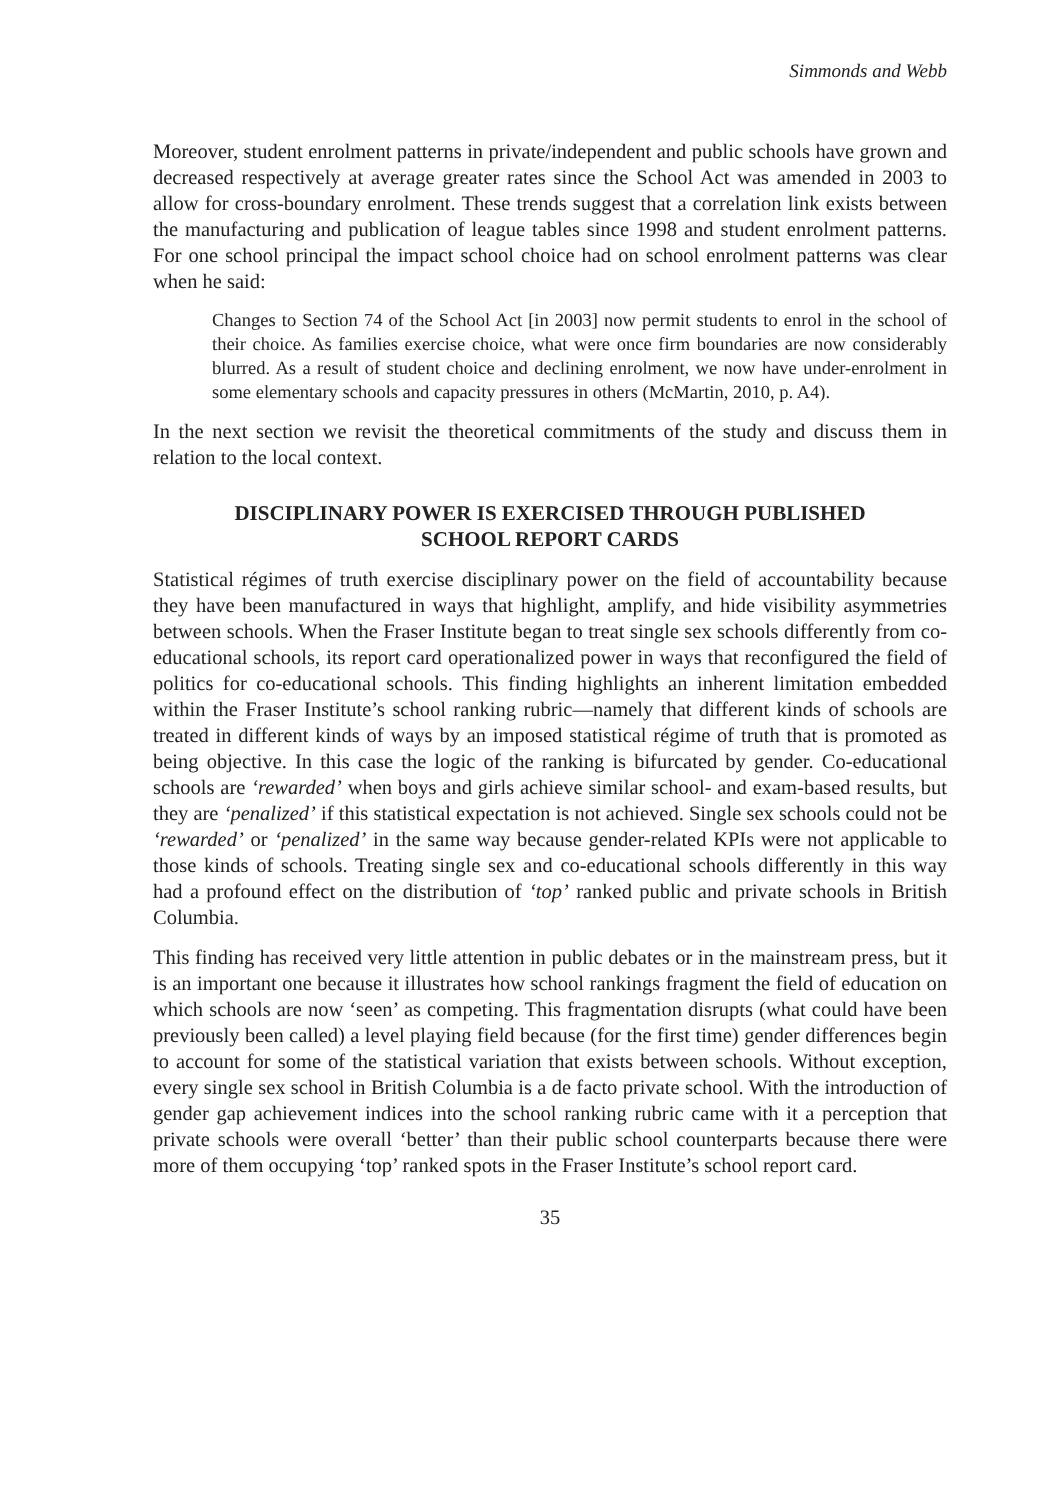Simmonds and Webb
Moreover, student enrolment patterns in private/independent and public schools have grown and decreased respectively at average greater rates since the School Act was amended in 2003 to allow for cross-boundary enrolment. These trends suggest that a correlation link exists between the manufacturing and publication of league tables since 1998 and student enrolment patterns. For one school principal the impact school choice had on school enrolment patterns was clear when he said:
Changes to Section 74 of the School Act [in 2003] now permit students to enrol in the school of their choice. As families exercise choice, what were once firm boundaries are now considerably blurred. As a result of student choice and declining enrolment, we now have under-enrolment in some elementary schools and capacity pressures in others (McMartin, 2010, p. A4).
In the next section we revisit the theoretical commitments of the study and discuss them in relation to the local context.
DISCIPLINARY POWER IS EXERCISED THROUGH PUBLISHED
SCHOOL REPORT CARDS
Statistical régimes of truth exercise disciplinary power on the field of accountability because they have been manufactured in ways that highlight, amplify, and hide visibility asymmetries between schools. When the Fraser Institute began to treat single sex schools differently from co-educational schools, its report card operationalized power in ways that reconfigured the field of politics for co-educational schools. This finding highlights an inherent limitation embedded within the Fraser Institute’s school ranking rubric—namely that different kinds of schools are treated in different kinds of ways by an imposed statistical régime of truth that is promoted as being objective. In this case the logic of the ranking is bifurcated by gender. Co-educational schools are ‘rewarded’ when boys and girls achieve similar school- and exam-based results, but they are ‘penalized’ if this statistical expectation is not achieved. Single sex schools could not be ‘rewarded’ or ‘penalized’ in the same way because gender-related KPIs were not applicable to those kinds of schools. Treating single sex and co-educational schools differently in this way had a profound effect on the distribution of ‘top’ ranked public and private schools in British Columbia.
This finding has received very little attention in public debates or in the mainstream press, but it is an important one because it illustrates how school rankings fragment the field of education on which schools are now ‘seen’ as competing. This fragmentation disrupts (what could have been previously been called) a level playing field because (for the first time) gender differences begin to account for some of the statistical variation that exists between schools. Without exception, every single sex school in British Columbia is a de facto private school. With the introduction of gender gap achievement indices into the school ranking rubric came with it a perception that private schools were overall ‘better’ than their public school counterparts because there were more of them occupying ‘top’ ranked spots in the Fraser Institute’s school report card.
35